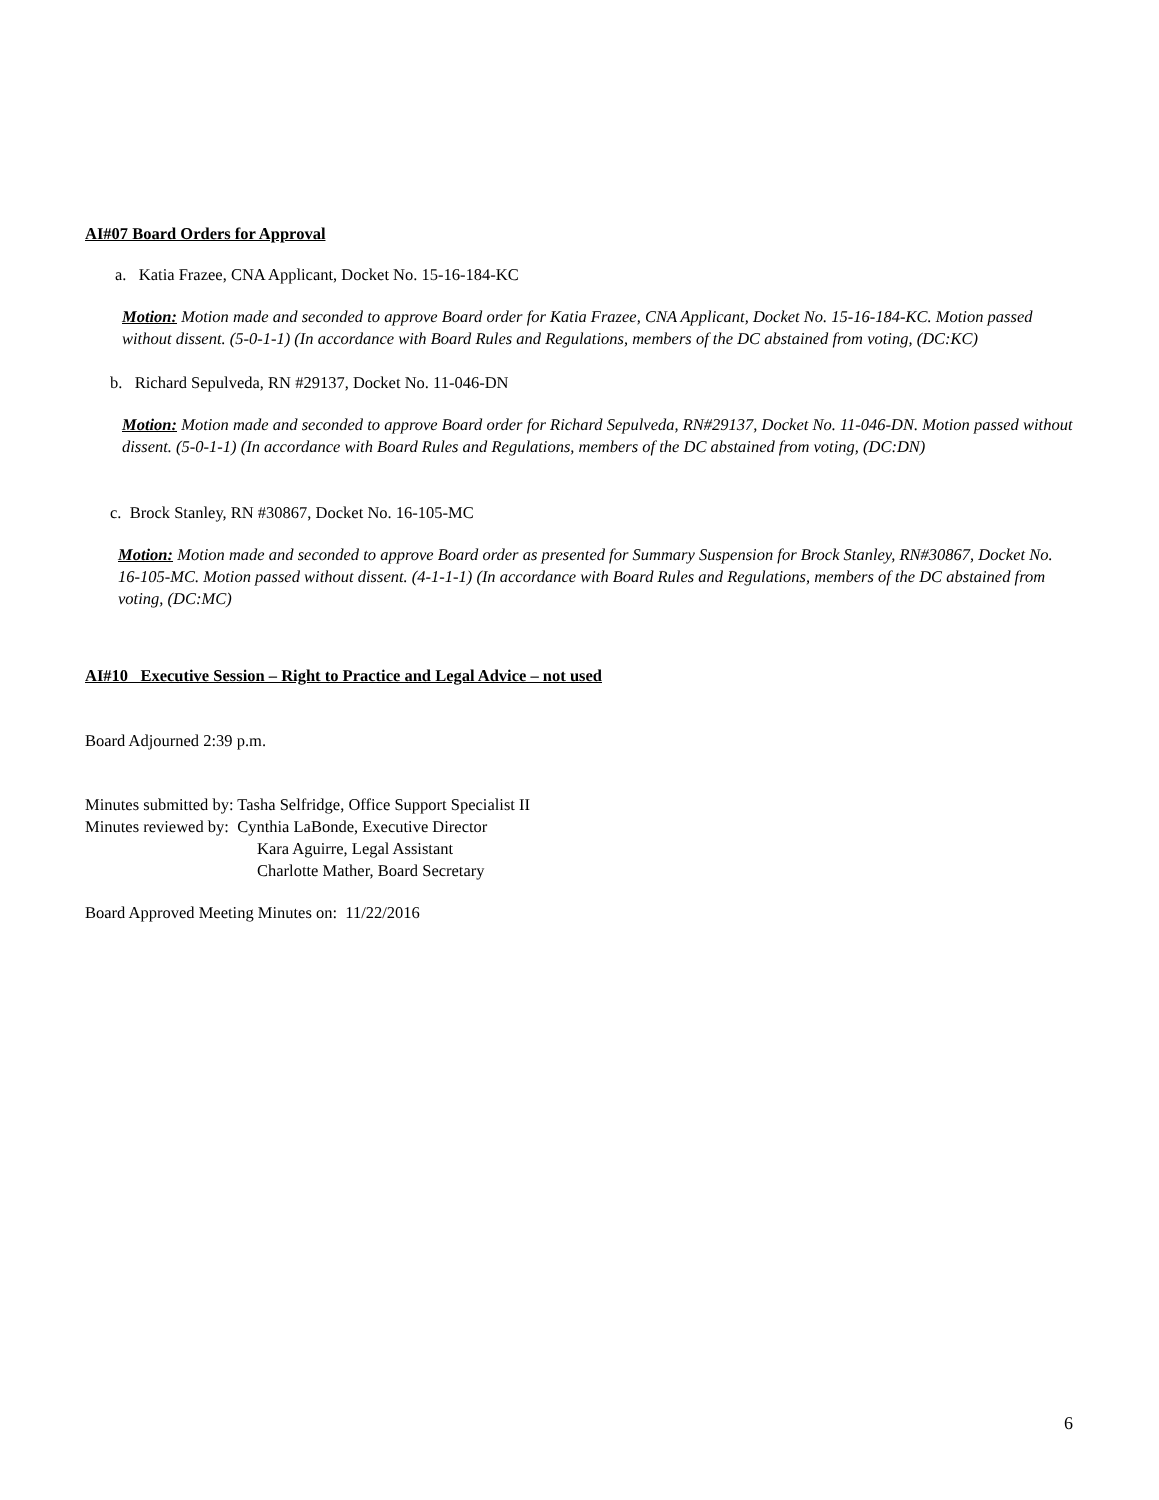AI#07 Board Orders for Approval
a. Katia Frazee, CNA Applicant, Docket No. 15-16-184-KC
Motion: Motion made and seconded to approve Board order for Katia Frazee, CNA Applicant, Docket No. 15-16-184-KC. Motion passed without dissent. (5-0-1-1) (In accordance with Board Rules and Regulations, members of the DC abstained from voting, (DC:KC)
b. Richard Sepulveda, RN #29137, Docket No. 11-046-DN
Motion: Motion made and seconded to approve Board order for Richard Sepulveda, RN#29137, Docket No. 11-046-DN. Motion passed without dissent. (5-0-1-1) (In accordance with Board Rules and Regulations, members of the DC abstained from voting, (DC:DN)
c. Brock Stanley, RN #30867, Docket No. 16-105-MC
Motion: Motion made and seconded to approve Board order as presented for Summary Suspension for Brock Stanley, RN#30867, Docket No. 16-105-MC. Motion passed without dissent. (4-1-1-1) (In accordance with Board Rules and Regulations, members of the DC abstained from voting, (DC:MC)
AI#10 Executive Session – Right to Practice and Legal Advice – not used
Board Adjourned 2:39 p.m.
Minutes submitted by: Tasha Selfridge, Office Support Specialist II
Minutes reviewed by: Cynthia LaBonde, Executive Director
Kara Aguirre, Legal Assistant
Charlotte Mather, Board Secretary
Board Approved Meeting Minutes on: 11/22/2016
6